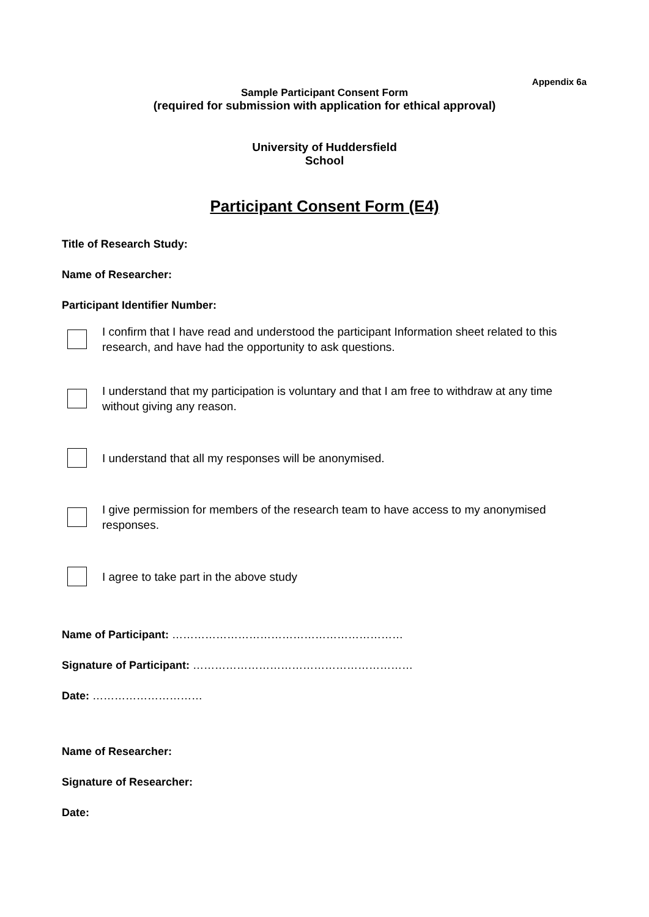Appendix 6a
Sample Participant Consent Form
(required for submission with application for ethical approval)
University of Huddersfield
School
Participant Consent Form (E4)
Title of Research Study:
Name of Researcher:
Participant Identifier Number:
I confirm that I have read and understood the participant Information sheet related to this research, and have had the opportunity to ask questions.
I understand that my participation is voluntary and that I am free to withdraw at any time without giving any reason.
I understand that all my responses will be anonymised.
I give permission for members of the research team to have access to my anonymised responses.
I agree to take part in the above study
Name of Participant: ………………………………………………………
Signature of Participant: ……………………………………………………
Date: …………………………
Name of Researcher:
Signature of Researcher:
Date: